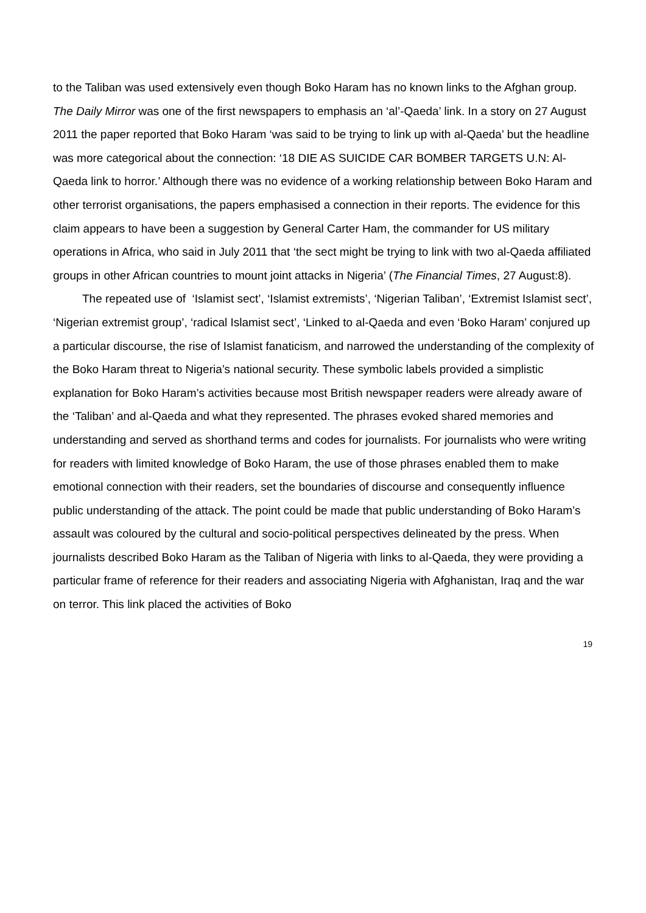to the Taliban was used extensively even though Boko Haram has no known links to the Afghan group. The Daily Mirror was one of the first newspapers to emphasis an ‘al’-Qaeda’ link. In a story on 27 August 2011 the paper reported that Boko Haram ‘was said to be trying to link up with al-Qaeda’ but the headline was more categorical about the connection: ‘18 DIE AS SUICIDE CAR BOMBER TARGETS U.N: Al-Qaeda link to horror.’ Although there was no evidence of a working relationship between Boko Haram and other terrorist organisations, the papers emphasised a connection in their reports. The evidence for this claim appears to have been a suggestion by General Carter Ham, the commander for US military operations in Africa, who said in July 2011 that ‘the sect might be trying to link with two al-Qaeda affiliated groups in other African countries to mount joint attacks in Nigeria’ (The Financial Times, 27 August:8).
The repeated use of ‘Islamist sect’, ‘Islamist extremists’, ‘Nigerian Taliban’, ‘Extremist Islamist sect’, ‘Nigerian extremist group’, ‘radical Islamist sect’, ‘Linked to al-Qaeda and even ‘Boko Haram’ conjured up a particular discourse, the rise of Islamist fanaticism, and narrowed the understanding of the complexity of the Boko Haram threat to Nigeria’s national security. These symbolic labels provided a simplistic explanation for Boko Haram’s activities because most British newspaper readers were already aware of the ‘Taliban’ and al-Qaeda and what they represented. The phrases evoked shared memories and understanding and served as shorthand terms and codes for journalists. For journalists who were writing for readers with limited knowledge of Boko Haram, the use of those phrases enabled them to make emotional connection with their readers, set the boundaries of discourse and consequently influence public understanding of the attack. The point could be made that public understanding of Boko Haram’s assault was coloured by the cultural and socio-political perspectives delineated by the press. When journalists described Boko Haram as the Taliban of Nigeria with links to al-Qaeda, they were providing a particular frame of reference for their readers and associating Nigeria with Afghanistan, Iraq and the war on terror. This link placed the activities of Boko
19